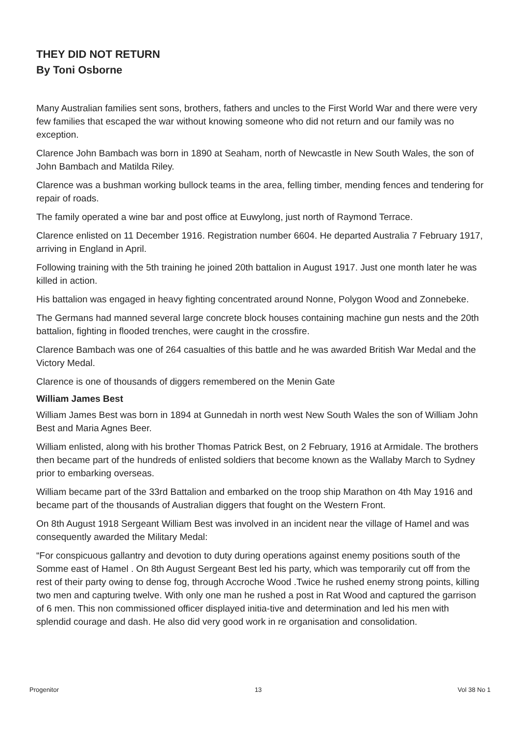THEY DID NOT RETURN
By Toni Osborne
Many Australian families sent sons, brothers, fathers and uncles to the First World War and there were very few families that escaped the war without knowing someone who did not return and our family was no exception.
Clarence John Bambach was born in 1890 at Seaham, north of Newcastle in New South Wales, the son of John Bambach and Matilda Riley.
Clarence was a bushman working bullock teams in the area, felling timber, mending fences and tendering for repair of roads.
The family operated a wine bar and post office at Euwylong, just north of Raymond Terrace.
Clarence enlisted on 11 December 1916. Registration number 6604. He departed Australia 7 February 1917, arriving in England in April.
Following training with the 5th training he joined 20th battalion in August 1917. Just one month later he was killed in action.
His battalion was engaged in heavy fighting concentrated around Nonne, Polygon Wood and Zonnebeke.
The Germans had manned several large concrete block houses containing machine gun nests and the 20th battalion, fighting in flooded trenches, were caught in the crossfire.
Clarence Bambach was one of 264 casualties of this battle and he was awarded British War Medal and the Victory Medal.
Clarence is one of thousands of diggers remembered on the Menin Gate
William James Best
William James Best was born in 1894 at Gunnedah in north west New South Wales the son of William John Best and Maria Agnes Beer.
William enlisted, along with his brother Thomas Patrick Best, on 2 February, 1916 at Armidale. The brothers then became part of the hundreds of enlisted soldiers that become known as the Wallaby March to Sydney prior to embarking overseas.
William became part of the 33rd Battalion and embarked on the troop ship Marathon on 4th May 1916 and became part of the thousands of Australian diggers that fought on the Western Front.
On 8th August 1918 Sergeant William Best was involved in an incident near the village of Hamel and was consequently awarded the Military Medal:
“For conspicuous gallantry and devotion to duty during operations against enemy positions south of the Somme east of Hamel . On 8th August Sergeant Best led his party, which was temporarily cut off from the rest of their party owing to dense fog, through Accroche Wood .Twice he rushed enemy strong points, killing two men and capturing twelve. With only one man he rushed a post in Rat Wood and captured the garrison of 6 men. This non commissioned officer displayed initia-tive and determination and led his men with splendid courage and dash. He also did very good work in re organisation and consolidation.
Progenitor 13 Vol 38 No 1